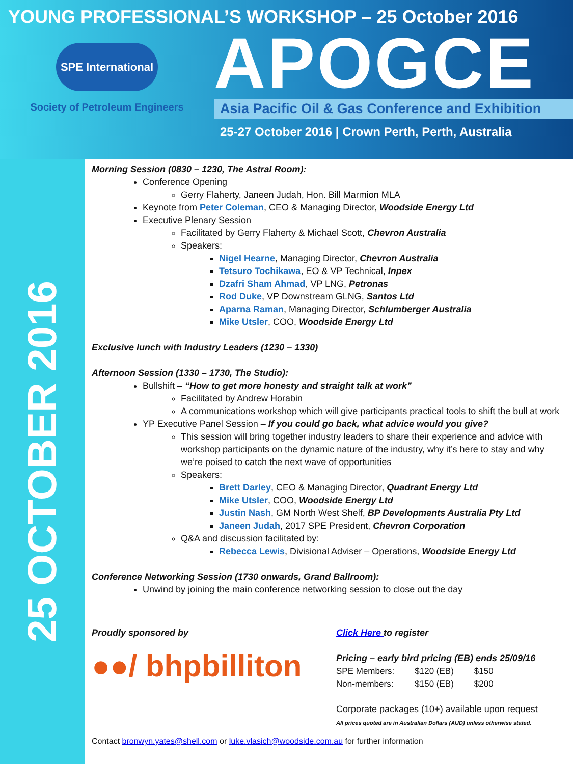YOUNG PROFESSIONAL’S WORKSHOP – 25 October 2016
SPE International
Society of Petroleum Engineers
APOGCE
Asia Pacific Oil & Gas Conference and Exhibition
25-27 October 2016 | Crown Perth, Perth, Australia
25 OCTOBER 2016
Morning Session (0830 – 1230, The Astral Room):
Conference Opening
Gerry Flaherty, Janeen Judah, Hon. Bill Marmion MLA
Keynote from Peter Coleman, CEO & Managing Director, Woodside Energy Ltd
Executive Plenary Session
Facilitated by Gerry Flaherty & Michael Scott, Chevron Australia
Speakers:
Nigel Hearne, Managing Director, Chevron Australia
Tetsuro Tochikawa, EO & VP Technical, Inpex
Dzafri Sham Ahmad, VP LNG, Petronas
Rod Duke, VP Downstream GLNG, Santos Ltd
Aparna Raman, Managing Director, Schlumberger Australia
Mike Utsler, COO, Woodside Energy Ltd
Exclusive lunch with Industry Leaders (1230 – 1330)
Afternoon Session (1330 – 1730, The Studio):
Bullshift – “How to get more honesty and straight talk at work”
Facilitated by Andrew Horabin
A communications workshop which will give participants practical tools to shift the bull at work
YP Executive Panel Session – If you could go back, what advice would you give?
This session will bring together industry leaders to share their experience and advice with workshop participants on the dynamic nature of the industry, why it’s here to stay and why we’re poised to catch the next wave of opportunities
Speakers:
Brett Darley, CEO & Managing Director, Quadrant Energy Ltd
Mike Utsler, COO, Woodside Energy Ltd
Justin Nash, GM North West Shelf, BP Developments Australia Pty Ltd
Janeen Judah, 2017 SPE President, Chevron Corporation
Q&A and discussion facilitated by:
Rebecca Lewis, Divisional Adviser – Operations, Woodside Energy Ltd
Conference Networking Session (1730 onwards, Grand Ballroom):
Unwind by joining the main conference networking session to close out the day
Proudly sponsored by
●●/ bhpbilliton
Click Here to register
Pricing – early bird pricing (EB) ends 25/09/16
| SPE Members: | $120 (EB) | $150 |
| Non-members: | $150 (EB) | $200 |
Corporate packages (10+) available upon request
All prices quoted are in Australian Dollars (AUD) unless otherwise stated.
Contact bronwyn.yates@shell.com or luke.vlasich@woodside.com.au for further information